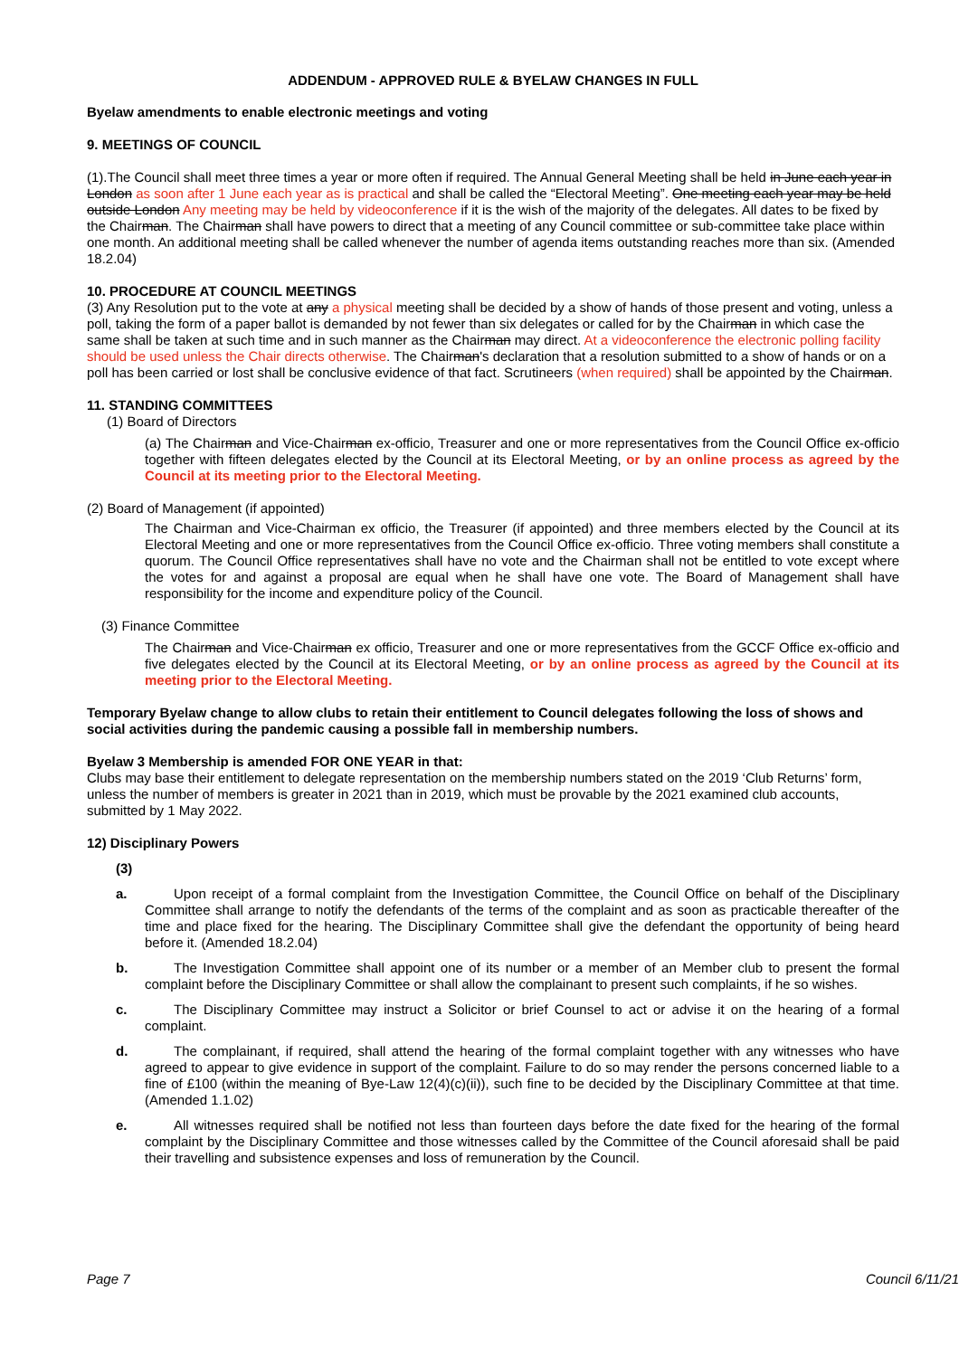ADDENDUM - APPROVED RULE & BYELAW CHANGES IN FULL
Byelaw amendments to enable electronic meetings and voting
9. MEETINGS OF COUNCIL
(1).The Council shall meet three times a year or more often if required. The Annual General Meeting shall be held in June each year in London as soon after 1 June each year as is practical and shall be called the “Electoral Meeting”. One meeting each year may be held outside London Any meeting may be held by videoconference if it is the wish of the majority of the delegates. All dates to be fixed by the Chairman. The Chairman shall have powers to direct that a meeting of any Council committee or sub-committee take place within one month. An additional meeting shall be called whenever the number of agenda items outstanding reaches more than six. (Amended 18.2.04)
10. PROCEDURE AT COUNCIL MEETINGS
(3) Any Resolution put to the vote at any a physical meeting shall be decided by a show of hands of those present and voting, unless a poll, taking the form of a paper ballot is demanded by not fewer than six delegates or called for by the Chairman in which case the same shall be taken at such time and in such manner as the Chairman may direct. At a videoconference the electronic polling facility should be used unless the Chair directs otherwise. The Chairman's declaration that a resolution submitted to a show of hands or on a poll has been carried or lost shall be conclusive evidence of that fact. Scrutineers (when required) shall be appointed by the Chairman.
11. STANDING COMMITTEES
(1) Board of Directors
(a) The Chairman and Vice-Chairman ex-officio, Treasurer and one or more representatives from the Council Office ex-officio together with fifteen delegates elected by the Council at its Electoral Meeting, or by an online process as agreed by the Council at its meeting prior to the Electoral Meeting.
(2) Board of Management (if appointed)
The Chairman and Vice-Chairman ex officio, the Treasurer (if appointed) and three members elected by the Council at its Electoral Meeting and one or more representatives from the Council Office ex-officio. Three voting members shall constitute a quorum. The Council Office representatives shall have no vote and the Chairman shall not be entitled to vote except where the votes for and against a proposal are equal when he shall have one vote. The Board of Management shall have responsibility for the income and expenditure policy of the Council.
(3) Finance Committee
The Chairman and Vice-Chairman ex officio, Treasurer and one or more representatives from the GCCF Office ex-officio and five delegates elected by the Council at its Electoral Meeting, or by an online process as agreed by the Council at its meeting prior to the Electoral Meeting.
Temporary Byelaw change to allow clubs to retain their entitlement to Council delegates following the loss of shows and social activities during the pandemic causing a possible fall in membership numbers.
Byelaw 3 Membership is amended FOR ONE YEAR in that:
Clubs may base their entitlement to delegate representation on the membership numbers stated on the 2019 ‘Club Returns’ form, unless the number of members is greater in 2021 than in 2019, which must be provable by the 2021 examined club accounts, submitted by 1 May 2022.
12) Disciplinary Powers
(3)
a. Upon receipt of a formal complaint from the Investigation Committee, the Council Office on behalf of the Disciplinary Committee shall arrange to notify the defendants of the terms of the complaint and as soon as practicable thereafter of the time and place fixed for the hearing. The Disciplinary Committee shall give the defendant the opportunity of being heard before it. (Amended 18.2.04)
b. The Investigation Committee shall appoint one of its number or a member of an Member club to present the formal complaint before the Disciplinary Committee or shall allow the complainant to present such complaints, if he so wishes.
c. The Disciplinary Committee may instruct a Solicitor or brief Counsel to act or advise it on the hearing of a formal complaint.
d. The complainant, if required, shall attend the hearing of the formal complaint together with any witnesses who have agreed to appear to give evidence in support of the complaint. Failure to do so may render the persons concerned liable to a fine of £100 (within the meaning of Bye-Law 12(4)(c)(ii)), such fine to be decided by the Disciplinary Committee at that time. (Amended 1.1.02)
e. All witnesses required shall be notified not less than fourteen days before the date fixed for the hearing of the formal complaint by the Disciplinary Committee and those witnesses called by the Committee of the Council aforesaid shall be paid their travelling and subsistence expenses and loss of remuneration by the Council.
Page 7 Council 6/11/21